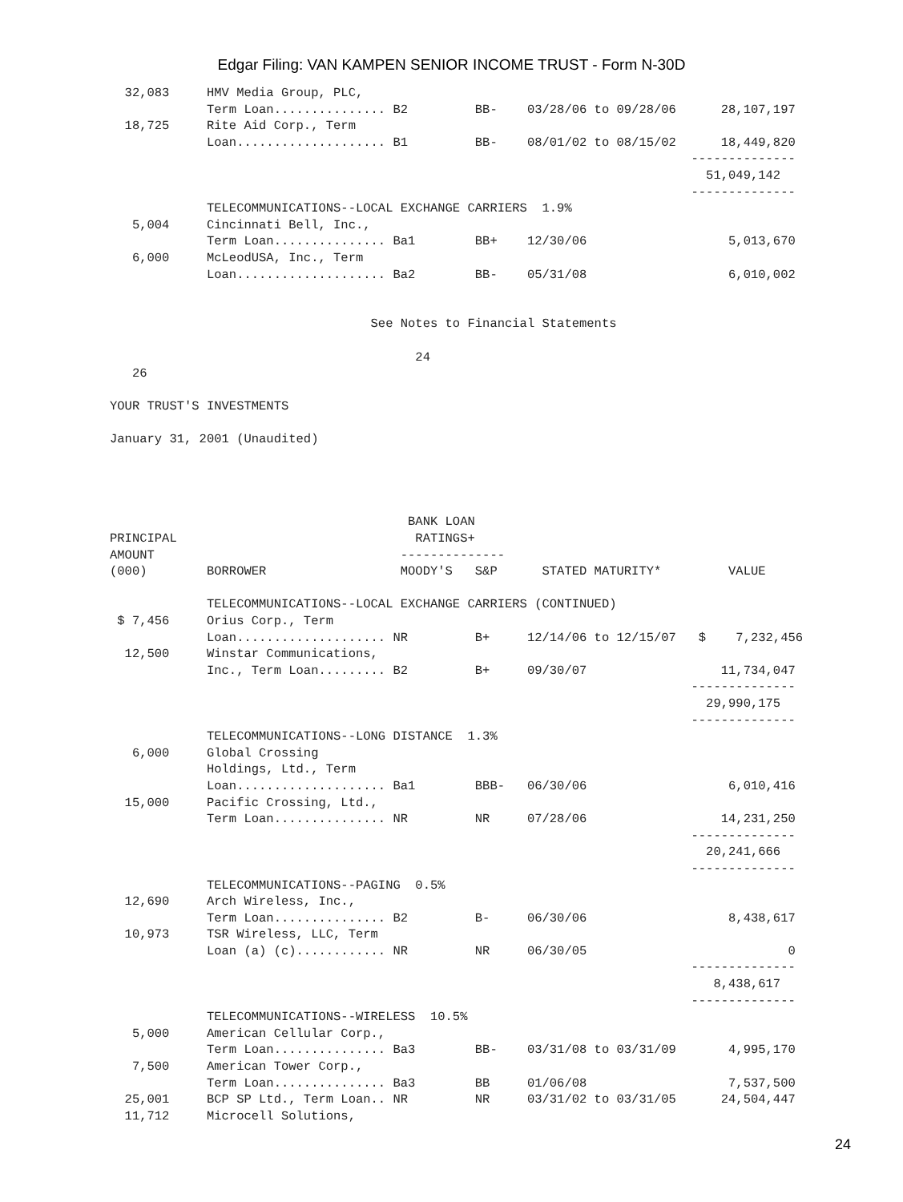Edgar Filing: VAN KAMPEN SENIOR INCOME TRUST - Form N-30D
  32,083     HMV Media Group, PLC,
             Term Loan............... B2         BB-    03/28/06 to 09/28/06      28,107,197
  18,725     Rite Aid Corp., Term
             Loan.................... B1         BB-    08/01/02 to 08/15/02      18,449,820
                                                                              --------------
                                                                                51,049,142
                                                                              --------------
             TELECOMMUNICATIONS--LOCAL EXCHANGE CARRIERS  1.9%
   5,004     Cincinnati Bell, Inc.,
             Term Loan............... Ba1        BB+    12/30/06                   5,013,670
   6,000     McLeodUSA, Inc., Term
             Loan.................... Ba2        BB-    05/31/08                   6,010,002


                                   See Notes to Financial Statements

                                         24
   26

YOUR TRUST'S INVESTMENTS

January 31, 2001 (Unaudited)




                                        BANK LOAN
PRINCIPAL                                RATINGS+
AMOUNT                                 --------------
(000)        BORROWER                  MOODY'S   S&P      STATED MATURITY*         VALUE

             TELECOMMUNICATIONS--LOCAL EXCHANGE CARRIERS (CONTINUED)
 $ 7,456     Orius Corp., Term
             Loan.................... NR         B+     12/14/06 to 12/15/07   $    7,232,456
  12,500     Winstar Communications,
             Inc., Term Loan......... B2         B+     09/30/07                  11,734,047
                                                                              --------------
                                                                                29,990,175
                                                                              --------------
             TELECOMMUNICATIONS--LONG DISTANCE  1.3%
   6,000     Global Crossing
             Holdings, Ltd., Term
             Loan.................... Ba1        BBB-   06/30/06                   6,010,416
  15,000     Pacific Crossing, Ltd.,
             Term Loan............... NR         NR     07/28/06                  14,231,250
                                                                              --------------
                                                                                20,241,666
                                                                              --------------
             TELECOMMUNICATIONS--PAGING  0.5%
  12,690     Arch Wireless, Inc.,
             Term Loan............... B2         B-     06/30/06                   8,438,617
  10,973     TSR Wireless, LLC, Term
             Loan (a) (c)............ NR         NR     06/30/05                           0
                                                                              --------------
                                                                                 8,438,617
                                                                              --------------
             TELECOMMUNICATIONS--WIRELESS  10.5%
   5,000     American Cellular Corp.,
             Term Loan............... Ba3        BB-    03/31/08 to 03/31/09       4,995,170
   7,500     American Tower Corp.,
             Term Loan............... Ba3        BB     01/06/08                   7,537,500
  25,001     BCP SP Ltd., Term Loan.. NR         NR     03/31/02 to 03/31/05      24,504,447
  11,712     Microcell Solutions,
24